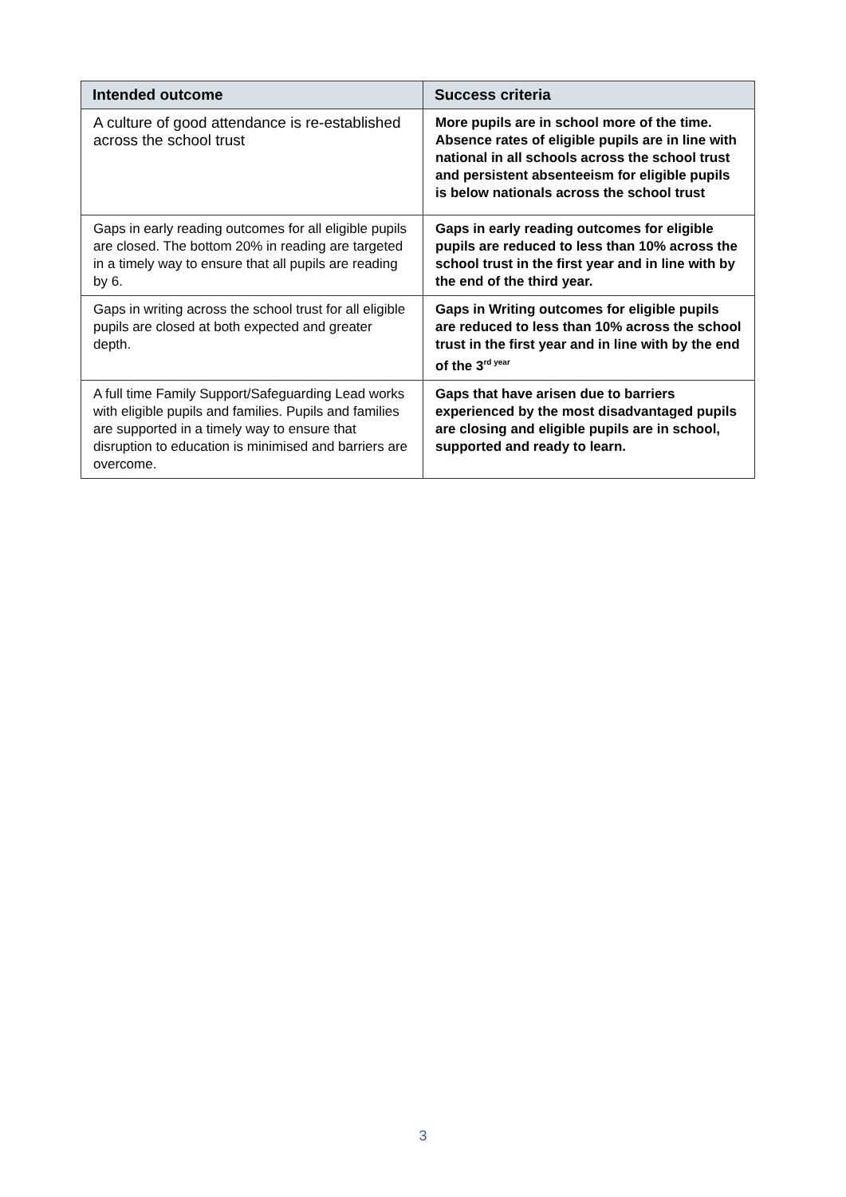| Intended outcome | Success criteria |
| --- | --- |
| A culture of good attendance is re-established across the school trust | More pupils are in school more of the time. Absence rates of eligible pupils are in line with national in all schools across the school trust and persistent absenteeism for eligible pupils is below nationals across the school trust |
| Gaps in early reading outcomes for all eligible pupils are closed. The bottom 20% in reading are targeted in a timely way to ensure that all pupils are reading by 6. | Gaps in early reading outcomes for eligible pupils are reduced to less than 10% across the school trust in the first year and in line with by the end of the third year. |
| Gaps in writing across the school trust for all eligible pupils are closed at both expected and greater depth. | Gaps in Writing outcomes for eligible pupils are reduced to less than 10% across the school trust in the first year and in line with by the end of the 3<sup>rd year</sup> |
| A full time Family Support/Safeguarding Lead works with eligible pupils and families. Pupils and families are supported in a timely way to ensure that disruption to education is minimised and barriers are overcome. | Gaps that have arisen due to barriers experienced by the most disadvantaged pupils are closing and eligible pupils are in school, supported and ready to learn. |
3